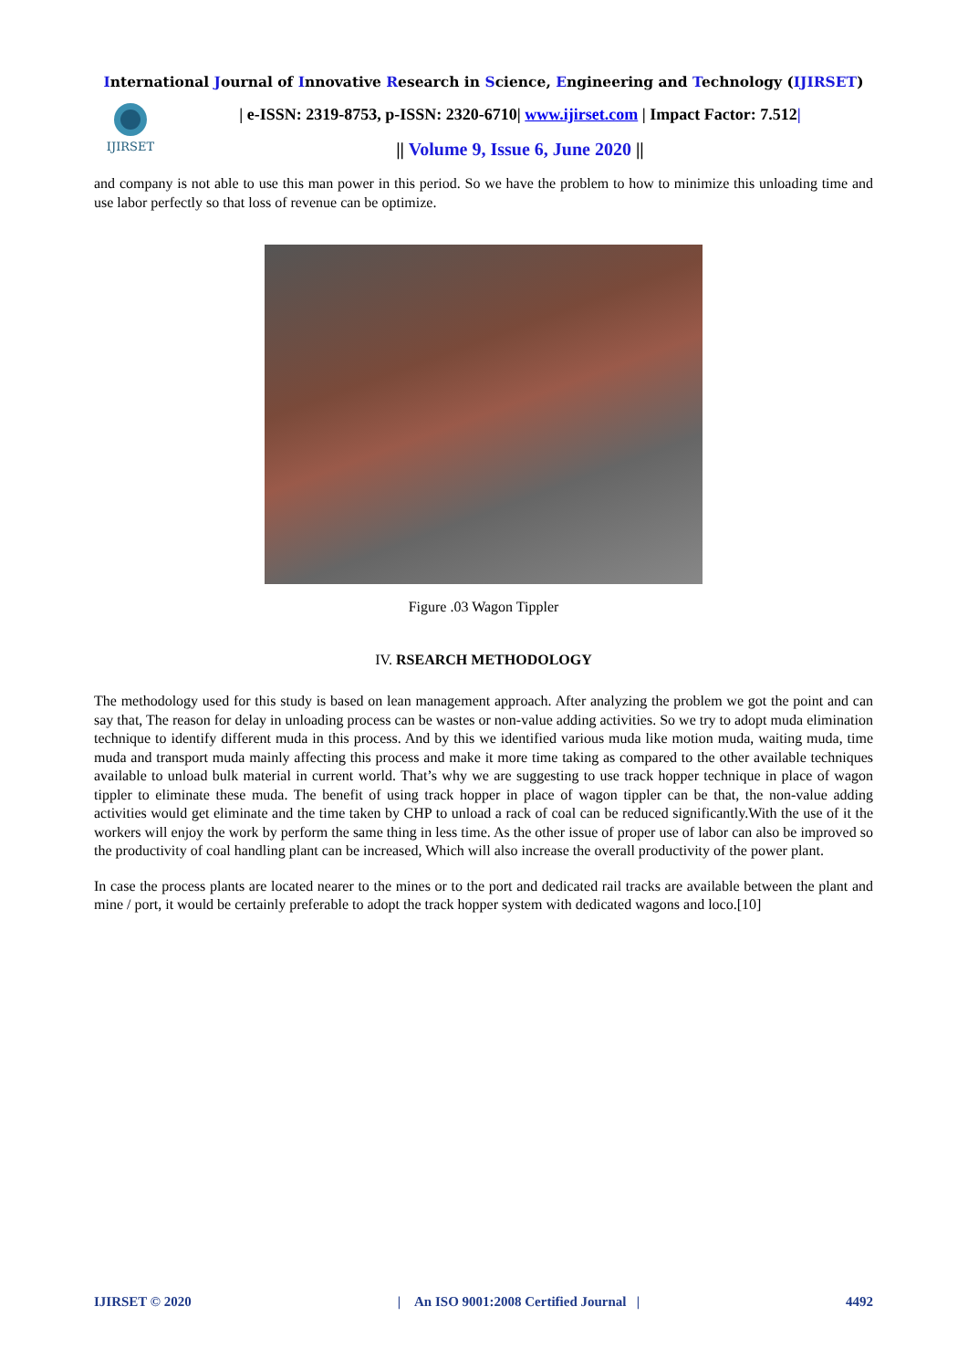International Journal of Innovative Research in Science, Engineering and Technology (IJIRSET)
IJIRSET
| e-ISSN: 2319-8753, p-ISSN: 2320-6710| www.ijirset.com | Impact Factor: 7.512|
|| Volume 9, Issue 6, June 2020 ||
and company is not able to use this man power in this period. So we have the problem to how to minimize this unloading time and use labor perfectly so that loss of revenue can be optimize.
Figure .03 Wagon Tippler
IV. RSEARCH METHODOLOGY
The methodology used for this study is based on lean management approach. After analyzing the problem we got the point and can say that, The reason for delay in unloading process can be wastes or non-value adding activities. So we try to adopt muda elimination technique to identify different muda in this process. And by this we identified various muda like motion muda, waiting muda, time muda and transport muda mainly affecting this process and make it more time taking as compared to the other available techniques available to unload bulk material in current world. That’s why we are suggesting to use track hopper technique in place of wagon tippler to eliminate these muda. The benefit of using track hopper in place of wagon tippler can be that, the non-value adding activities would get eliminate and the time taken by CHP to unload a rack of coal can be reduced significantly.With the use of it the workers will enjoy the work by perform the same thing in less time. As the other issue of proper use of labor can also be improved so the productivity of coal handling plant can be increased, Which will also increase the overall productivity of the power plant.
In case the process plants are located nearer to the mines or to the port and dedicated rail tracks are available between the plant and mine / port, it would be certainly preferable to adopt the track hopper system with dedicated wagons and loco.[10]
IJIRSET © 2020 | An ISO 9001:2008 Certified Journal | 4492